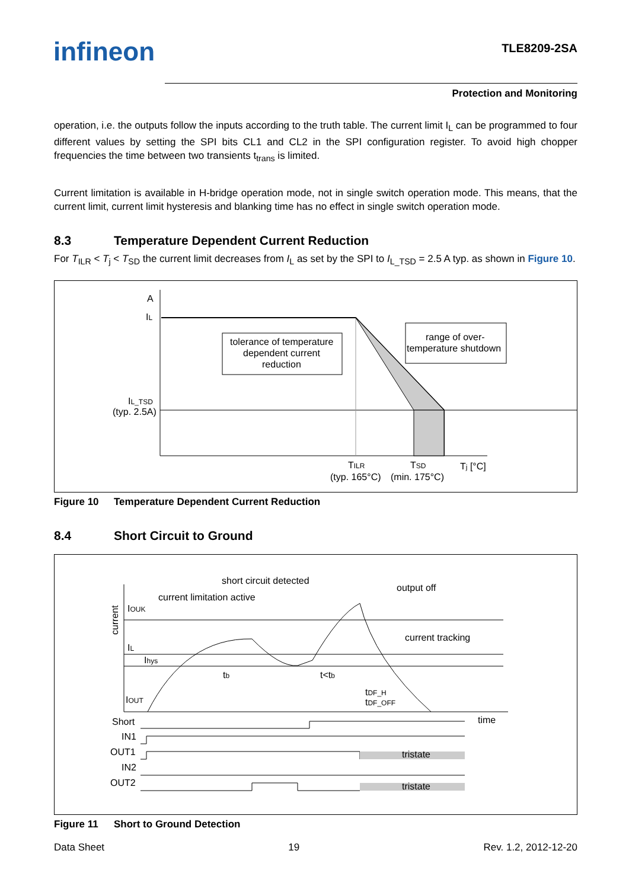infineon TLE8209-2SA
Protection and Monitoring
operation, i.e. the outputs follow the inputs according to the truth table. The current limit I<sub>L</sub> can be programmed to four different values by setting the SPI bits CL1 and CL2 in the SPI configuration register. To avoid high chopper frequencies the time between two transients t<sub>trans</sub> is limited.
Current limitation is available in H-bridge operation mode, not in single switch operation mode. This means, that the current limit, current limit hysteresis and blanking time has no effect in single switch operation mode.
8.3 Temperature Dependent Current Reduction
For T<sub>ILR</sub> < T<sub>j</sub> < T<sub>SD</sub> the current limit decreases from I<sub>L</sub> as set by the SPI to I<sub>L_TSD</sub> = 2.5 A typ. as shown in Figure 10.
A
IL
tolerance of temperature
dependent current
reduction
range of over-
temperature shutdown
IL_TSD
(typ. 2.5A)
TILR
TSD
Tj [°C]
(typ. 165°C)
(min. 175°C)
Figure 10 Temperature Dependent Current Reduction
8.4 Short Circuit to Ground
current
short circuit detected
current limitation active
output off
current tracking
IOUK
IL
Ihys
IOUT
tb
t<tb
tDF_H
tDF_OFF
time
Short
IN1
OUT1
IN2
OUT2
tristate
tristate
Figure 11 Short to Ground Detection
Data Sheet 19 Rev. 1.2, 2012-12-20